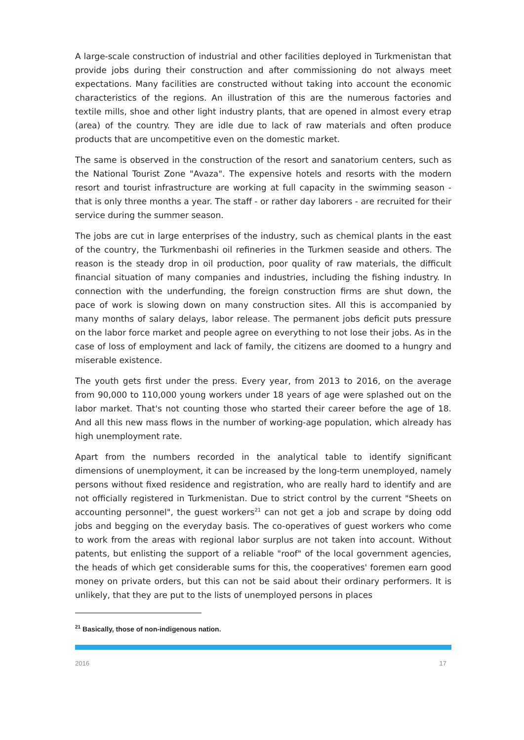A large-scale construction of industrial and other facilities deployed in Turkmenistan that provide jobs during their construction and after commissioning do not always meet expectations. Many facilities are constructed without taking into account the economic characteristics of the regions. An illustration of this are the numerous factories and textile mills, shoe and other light industry plants, that are opened in almost every etrap (area) of the country. They are idle due to lack of raw materials and often produce products that are uncompetitive even on the domestic market.
The same is observed in the construction of the resort and sanatorium centers, such as the National Tourist Zone "Avaza". The expensive hotels and resorts with the modern resort and tourist infrastructure are working at full capacity in the swimming season - that is only three months a year. The staff - or rather day laborers - are recruited for their service during the summer season.
The jobs are cut in large enterprises of the industry, such as chemical plants in the east of the country, the Turkmenbashi oil refineries in the Turkmen seaside and others. The reason is the steady drop in oil production, poor quality of raw materials, the difficult financial situation of many companies and industries, including the fishing industry. In connection with the underfunding, the foreign construction firms are shut down, the pace of work is slowing down on many construction sites. All this is accompanied by many months of salary delays, labor release. The permanent jobs deficit puts pressure on the labor force market and people agree on everything to not lose their jobs. As in the case of loss of employment and lack of family, the citizens are doomed to a hungry and miserable existence.
The youth gets first under the press. Every year, from 2013 to 2016, on the average from 90,000 to 110,000 young workers under 18 years of age were splashed out on the labor market. That's not counting those who started their career before the age of 18. And all this new mass flows in the number of working-age population, which already has high unemployment rate.
Apart from the numbers recorded in the analytical table to identify significant dimensions of unemployment, it can be increased by the long-term unemployed, namely persons without fixed residence and registration, who are really hard to identify and are not officially registered in Turkmenistan. Due to strict control by the current "Sheets on accounting personnel", the guest workers<sup>21</sup> can not get a job and scrape by doing odd jobs and begging on the everyday basis. The co-operatives of guest workers who come to work from the areas with regional labor surplus are not taken into account. Without patents, but enlisting the support of a reliable "roof" of the local government agencies, the heads of which get considerable sums for this, the cooperatives' foremen earn good money on private orders, but this can not be said about their ordinary performers. It is unlikely, that they are put to the lists of unemployed persons in places
<sup>21</sup> Basically, those of non-indigenous nation.
2016 17